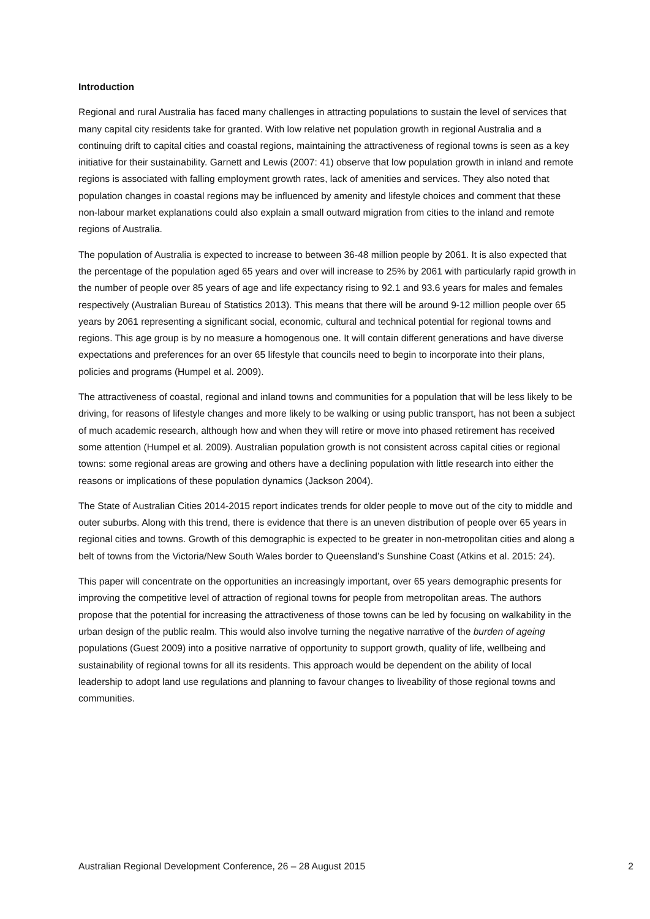Introduction
Regional and rural Australia has faced many challenges in attracting populations to sustain the level of services that many capital city residents take for granted. With low relative net population growth in regional Australia and a continuing drift to capital cities and coastal regions, maintaining the attractiveness of regional towns is seen as a key initiative for their sustainability. Garnett and Lewis (2007: 41) observe that low population growth in inland and remote regions is associated with falling employment growth rates, lack of amenities and services. They also noted that population changes in coastal regions may be influenced by amenity and lifestyle choices and comment that these non-labour market explanations could also explain a small outward migration from cities to the inland and remote regions of Australia.
The population of Australia is expected to increase to between 36-48 million people by 2061. It is also expected that the percentage of the population aged 65 years and over will increase to 25% by 2061 with particularly rapid growth in the number of people over 85 years of age and life expectancy rising to 92.1 and 93.6 years for males and females respectively (Australian Bureau of Statistics 2013). This means that there will be around 9-12 million people over 65 years by 2061 representing a significant social, economic, cultural and technical potential for regional towns and regions. This age group is by no measure a homogenous one. It will contain different generations and have diverse expectations and preferences for an over 65 lifestyle that councils need to begin to incorporate into their plans, policies and programs (Humpel et al. 2009).
The attractiveness of coastal, regional and inland towns and communities for a population that will be less likely to be driving, for reasons of lifestyle changes and more likely to be walking or using public transport, has not been a subject of much academic research, although how and when they will retire or move into phased retirement has received some attention (Humpel et al. 2009). Australian population growth is not consistent across capital cities or regional towns: some regional areas are growing and others have a declining population with little research into either the reasons or implications of these population dynamics (Jackson 2004).
The State of Australian Cities 2014-2015 report indicates trends for older people to move out of the city to middle and outer suburbs. Along with this trend, there is evidence that there is an uneven distribution of people over 65 years in regional cities and towns. Growth of this demographic is expected to be greater in non-metropolitan cities and along a belt of towns from the Victoria/New South Wales border to Queensland’s Sunshine Coast (Atkins et al. 2015: 24).
This paper will concentrate on the opportunities an increasingly important, over 65 years demographic presents for improving the competitive level of attraction of regional towns for people from metropolitan areas. The authors propose that the potential for increasing the attractiveness of those towns can be led by focusing on walkability in the urban design of the public realm. This would also involve turning the negative narrative of the burden of ageing populations (Guest 2009) into a positive narrative of opportunity to support growth, quality of life, wellbeing and sustainability of regional towns for all its residents. This approach would be dependent on the ability of local leadership to adopt land use regulations and planning to favour changes to liveability of those regional towns and communities.
Australian Regional Development Conference, 26 – 28 August 2015 2